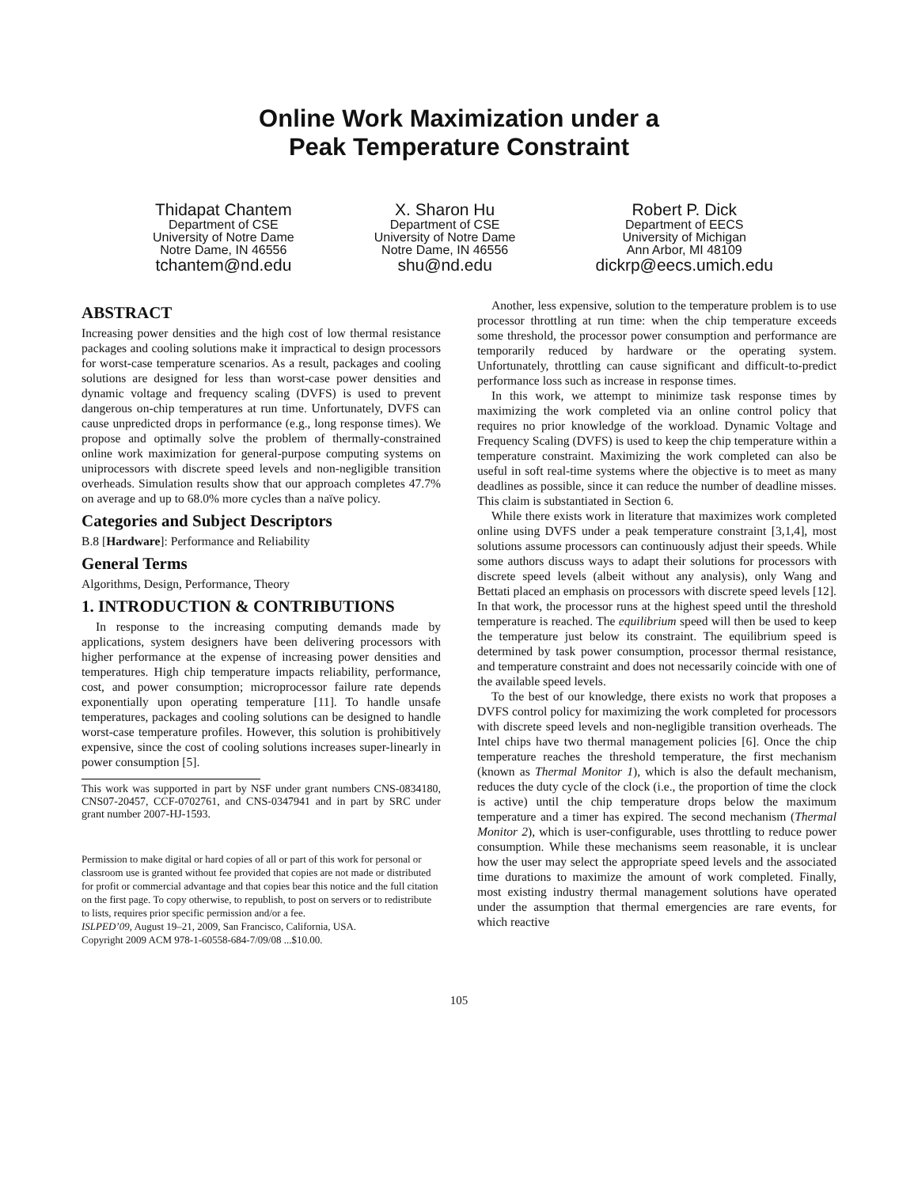Online Work Maximization under a
Peak Temperature Constraint
Thidapat Chantem
Department of CSE
University of Notre Dame
Notre Dame, IN 46556
tchantem@nd.edu
X. Sharon Hu
Department of CSE
University of Notre Dame
Notre Dame, IN 46556
shu@nd.edu
Robert P. Dick
Department of EECS
University of Michigan
Ann Arbor, MI 48109
dickrp@eecs.umich.edu
ABSTRACT
Increasing power densities and the high cost of low thermal resistance packages and cooling solutions make it impractical to design processors for worst-case temperature scenarios. As a result, packages and cooling solutions are designed for less than worst-case power densities and dynamic voltage and frequency scaling (DVFS) is used to prevent dangerous on-chip temperatures at run time. Unfortunately, DVFS can cause unpredicted drops in performance (e.g., long response times). We propose and optimally solve the problem of thermally-constrained online work maximization for general-purpose computing systems on uniprocessors with discrete speed levels and non-negligible transition overheads. Simulation results show that our approach completes 47.7% on average and up to 68.0% more cycles than a naïve policy.
Categories and Subject Descriptors
B.8 [Hardware]: Performance and Reliability
General Terms
Algorithms, Design, Performance, Theory
1. INTRODUCTION & CONTRIBUTIONS
In response to the increasing computing demands made by applications, system designers have been delivering processors with higher performance at the expense of increasing power densities and temperatures. High chip temperature impacts reliability, performance, cost, and power consumption; microprocessor failure rate depends exponentially upon operating temperature [11]. To handle unsafe temperatures, packages and cooling solutions can be designed to handle worst-case temperature profiles. However, this solution is prohibitively expensive, since the cost of cooling solutions increases super-linearly in power consumption [5].
This work was supported in part by NSF under grant numbers CNS-0834180, CNS07-20457, CCF-0702761, and CNS-0347941 and in part by SRC under grant number 2007-HJ-1593.
Permission to make digital or hard copies of all or part of this work for personal or classroom use is granted without fee provided that copies are not made or distributed for profit or commercial advantage and that copies bear this notice and the full citation on the first page. To copy otherwise, to republish, to post on servers or to redistribute to lists, requires prior specific permission and/or a fee.
ISLPED’09, August 19–21, 2009, San Francisco, California, USA.
Copyright 2009 ACM 978-1-60558-684-7/09/08 ...$10.00.
Another, less expensive, solution to the temperature problem is to use processor throttling at run time: when the chip temperature exceeds some threshold, the processor power consumption and performance are temporarily reduced by hardware or the operating system. Unfortunately, throttling can cause significant and difficult-to-predict performance loss such as increase in response times.
In this work, we attempt to minimize task response times by maximizing the work completed via an online control policy that requires no prior knowledge of the workload. Dynamic Voltage and Frequency Scaling (DVFS) is used to keep the chip temperature within a temperature constraint. Maximizing the work completed can also be useful in soft real-time systems where the objective is to meet as many deadlines as possible, since it can reduce the number of deadline misses. This claim is substantiated in Section 6.
While there exists work in literature that maximizes work completed online using DVFS under a peak temperature constraint [3,1,4], most solutions assume processors can continuously adjust their speeds. While some authors discuss ways to adapt their solutions for processors with discrete speed levels (albeit without any analysis), only Wang and Bettati placed an emphasis on processors with discrete speed levels [12]. In that work, the processor runs at the highest speed until the threshold temperature is reached. The equilibrium speed will then be used to keep the temperature just below its constraint. The equilibrium speed is determined by task power consumption, processor thermal resistance, and temperature constraint and does not necessarily coincide with one of the available speed levels.
To the best of our knowledge, there exists no work that proposes a DVFS control policy for maximizing the work completed for processors with discrete speed levels and non-negligible transition overheads. The Intel chips have two thermal management policies [6]. Once the chip temperature reaches the threshold temperature, the first mechanism (known as Thermal Monitor 1), which is also the default mechanism, reduces the duty cycle of the clock (i.e., the proportion of time the clock is active) until the chip temperature drops below the maximum temperature and a timer has expired. The second mechanism (Thermal Monitor 2), which is user-configurable, uses throttling to reduce power consumption. While these mechanisms seem reasonable, it is unclear how the user may select the appropriate speed levels and the associated time durations to maximize the amount of work completed. Finally, most existing industry thermal management solutions have operated under the assumption that thermal emergencies are rare events, for which reactive
105